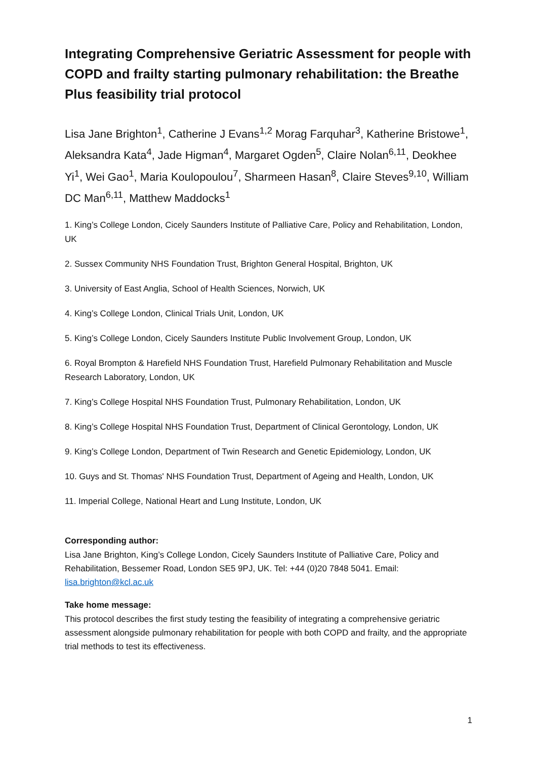Integrating Comprehensive Geriatric Assessment for people with COPD and frailty starting pulmonary rehabilitation: the Breathe Plus feasibility trial protocol
Lisa Jane Brighton<sup>1</sup>, Catherine J Evans<sup>1,2</sup> Morag Farquhar<sup>3</sup>, Katherine Bristowe<sup>1</sup>, Aleksandra Kata<sup>4</sup>, Jade Higman<sup>4</sup>, Margaret Ogden<sup>5</sup>, Claire Nolan<sup>6,11</sup>, Deokhee Yi<sup>1</sup>, Wei Gao<sup>1</sup>, Maria Koulopoulou<sup>7</sup>, Sharmeen Hasan<sup>8</sup>, Claire Steves<sup>9,10</sup>, William DC Man<sup>6,11</sup>, Matthew Maddocks<sup>1</sup>
1. King’s College London, Cicely Saunders Institute of Palliative Care, Policy and Rehabilitation, London, UK
2. Sussex Community NHS Foundation Trust, Brighton General Hospital, Brighton, UK
3. University of East Anglia, School of Health Sciences, Norwich, UK
4. King’s College London, Clinical Trials Unit, London, UK
5. King’s College London, Cicely Saunders Institute Public Involvement Group, London, UK
6. Royal Brompton & Harefield NHS Foundation Trust, Harefield Pulmonary Rehabilitation and Muscle Research Laboratory, London, UK
7. King’s College Hospital NHS Foundation Trust, Pulmonary Rehabilitation, London, UK
8. King’s College Hospital NHS Foundation Trust, Department of Clinical Gerontology, London, UK
9. King’s College London, Department of Twin Research and Genetic Epidemiology, London, UK
10. Guys and St. Thomas' NHS Foundation Trust, Department of Ageing and Health, London, UK
11. Imperial College, National Heart and Lung Institute, London, UK
Corresponding author:
Lisa Jane Brighton, King’s College London, Cicely Saunders Institute of Palliative Care, Policy and Rehabilitation, Bessemer Road, London SE5 9PJ, UK. Tel: +44 (0)20 7848 5041. Email: lisa.brighton@kcl.ac.uk
Take home message:
This protocol describes the first study testing the feasibility of integrating a comprehensive geriatric assessment alongside pulmonary rehabilitation for people with both COPD and frailty, and the appropriate trial methods to test its effectiveness.
1